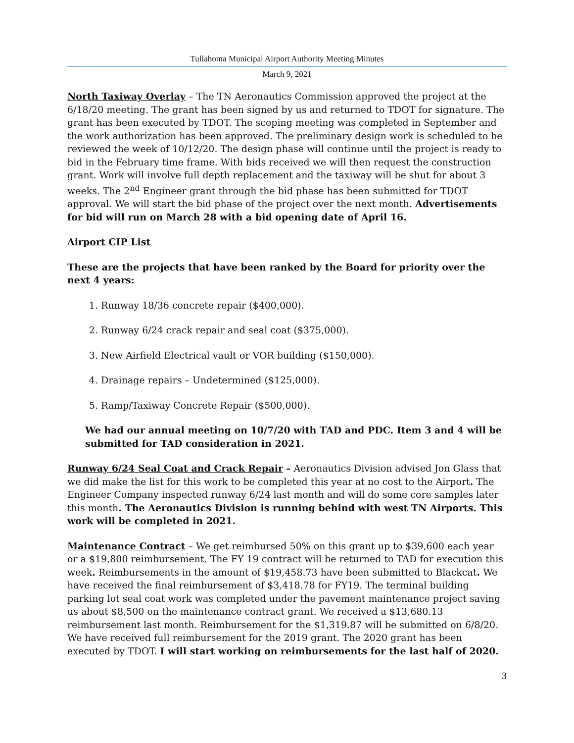Tullahoma Municipal Airport Authority Meeting Minutes
March 9, 2021
North Taxiway Overlay – The TN Aeronautics Commission approved the project at the 6/18/20 meeting. The grant has been signed by us and returned to TDOT for signature. The grant has been executed by TDOT. The scoping meeting was completed in September and the work authorization has been approved. The preliminary design work is scheduled to be reviewed the week of 10/12/20. The design phase will continue until the project is ready to bid in the February time frame. With bids received we will then request the construction grant. Work will involve full depth replacement and the taxiway will be shut for about 3 weeks. The 2<sup>nd</sup> Engineer grant through the bid phase has been submitted for TDOT approval. We will start the bid phase of the project over the next month. Advertisements for bid will run on March 28 with a bid opening date of April 16.
Airport CIP List
These are the projects that have been ranked by the Board for priority over the next 4 years:
1. Runway 18/36 concrete repair ($400,000).
2. Runway 6/24 crack repair and seal coat ($375,000).
3. New Airfield Electrical vault or VOR building ($150,000).
4. Drainage repairs – Undetermined ($125,000).
5. Ramp/Taxiway Concrete Repair ($500,000).
We had our annual meeting on 10/7/20 with TAD and PDC. Item 3 and 4 will be submitted for TAD consideration in 2021.
Runway 6/24 Seal Coat and Crack Repair – Aeronautics Division advised Jon Glass that we did make the list for this work to be completed this year at no cost to the Airport. The Engineer Company inspected runway 6/24 last month and will do some core samples later this month. The Aeronautics Division is running behind with west TN Airports. This work will be completed in 2021.
Maintenance Contract – We get reimbursed 50% on this grant up to $39,600 each year or a $19,800 reimbursement. The FY 19 contract will be returned to TAD for execution this week. Reimbursements in the amount of $19,458.73 have been submitted to Blackcat. We have received the final reimbursement of $3,418.78 for FY19. The terminal building parking lot seal coat work was completed under the pavement maintenance project saving us about $8,500 on the maintenance contract grant. We received a $13,680.13 reimbursement last month. Reimbursement for the $1,319.87 will be submitted on 6/8/20. We have received full reimbursement for the 2019 grant. The 2020 grant has been executed by TDOT. I will start working on reimbursements for the last half of 2020.
3